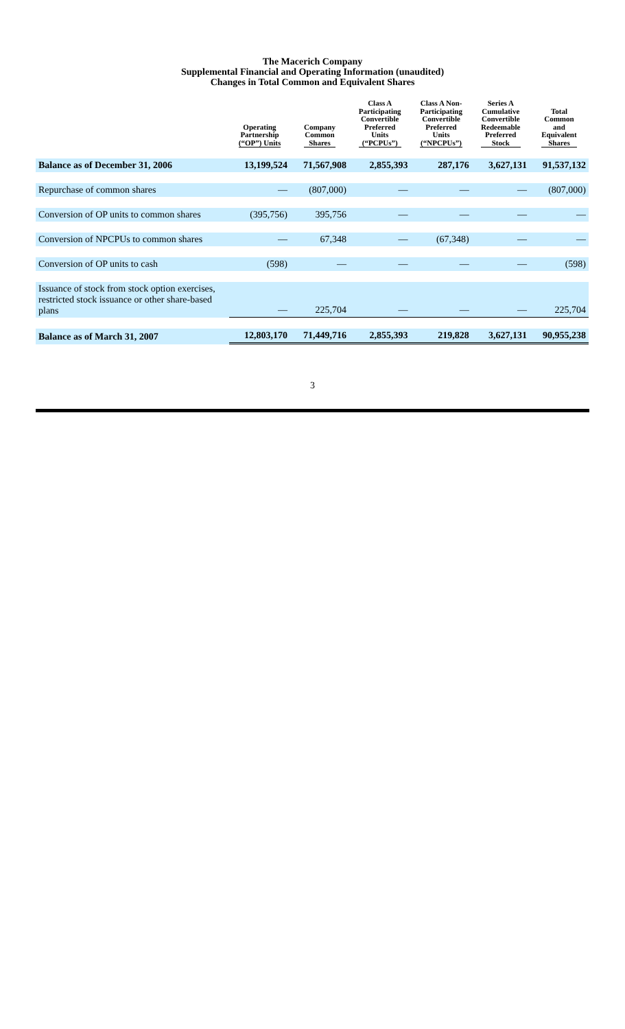The Macerich Company
Supplemental Financial and Operating Information (unaudited)
Changes in Total Common and Equivalent Shares
| | Operating Partnership (“OP”) Units | Company Common Shares | Class A Participating Convertible Preferred Units (“PCPUs”) | Class A Non- Participating Convertible Preferred Units (“NPCPUs”) | Series A Cumulative Convertible Redeemable Preferred Stock | Total Common and Equivalent Shares |
| --- | --- | --- | --- | --- | --- | --- |
| Balance as of December 31, 2006 | 13,199,524 | 71,567,908 | 2,855,393 | 287,176 | 3,627,131 | 91,537,132 |
| Repurchase of common shares | — | (807,000) | — | — | — | (807,000) |
| Conversion of OP units to common shares | (395,756) | 395,756 | — | — | — | — |
| Conversion of NPCPUs to common shares | — | 67,348 | — | (67,348) | — | — |
| Conversion of OP units to cash | (598) | — | — | — | — | (598) |
| Issuance of stock from stock option exercises, restricted stock issuance or other share-based plans | — | 225,704 | — | — | — | 225,704 |
| Balance as of March 31, 2007 | 12,803,170 | 71,449,716 | 2,855,393 | 219,828 | 3,627,131 | 90,955,238 |
3